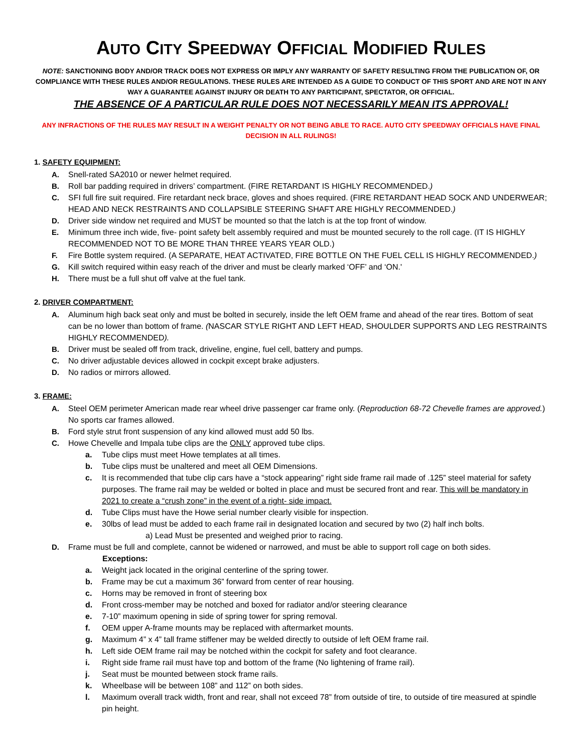AUTO CITY SPEEDWAY OFFICIAL MODIFIED RULES
NOTE: SANCTIONING BODY AND/OR TRACK DOES NOT EXPRESS OR IMPLY ANY WARRANTY OF SAFETY RESULTING FROM THE PUBLICATION OF, OR COMPLIANCE WITH THESE RULES AND/OR REGULATIONS. THESE RULES ARE INTENDED AS A GUIDE TO CONDUCT OF THIS SPORT AND ARE NOT IN ANY WAY A GUARANTEE AGAINST INJURY OR DEATH TO ANY PARTICIPANT, SPECTATOR, OR OFFICIAL.
THE ABSENCE OF A PARTICULAR RULE DOES NOT NECESSARILY MEAN ITS APPROVAL!
ANY INFRACTIONS OF THE RULES MAY RESULT IN A WEIGHT PENALTY OR NOT BEING ABLE TO RACE. AUTO CITY SPEEDWAY OFFICIALS HAVE FINAL DECISION IN ALL RULINGS!
1. SAFETY EQUIPMENT:
A. Snell-rated SA2010 or newer helmet required.
B. Roll bar padding required in drivers’ compartment. (FIRE RETARDANT IS HIGHLY RECOMMENDED.)
C. SFI full fire suit required. Fire retardant neck brace, gloves and shoes required. (FIRE RETARDANT HEAD SOCK AND UNDERWEAR; HEAD AND NECK RESTRAINTS AND COLLAPSIBLE STEERING SHAFT ARE HIGHLY RECOMMENDED.)
D. Driver side window net required and MUST be mounted so that the latch is at the top front of window.
E. Minimum three inch wide, five- point safety belt assembly required and must be mounted securely to the roll cage. (IT IS HIGHLY RECOMMENDED NOT TO BE MORE THAN THREE YEARS YEAR OLD.)
F. Fire Bottle system required. (A SEPARATE, HEAT ACTIVATED, FIRE BOTTLE ON THE FUEL CELL IS HIGHLY RECOMMENDED.)
G. Kill switch required within easy reach of the driver and must be clearly marked ‘OFF’ and ‘ON.'
H. There must be a full shut off valve at the fuel tank.
2. DRIVER COMPARTMENT:
A. Aluminum high back seat only and must be bolted in securely, inside the left OEM frame and ahead of the rear tires. Bottom of seat can be no lower than bottom of frame. (NASCAR STYLE RIGHT AND LEFT HEAD, SHOULDER SUPPORTS AND LEG RESTRAINTS HIGHLY RECOMMENDED).
B. Driver must be sealed off from track, driveline, engine, fuel cell, battery and pumps.
C. No driver adjustable devices allowed in cockpit except brake adjusters.
D. No radios or mirrors allowed.
3. FRAME:
A. Steel OEM perimeter American made rear wheel drive passenger car frame only. (Reproduction 68-72 Chevelle frames are approved.) No sports car frames allowed.
B. Ford style strut front suspension of any kind allowed must add 50 lbs.
C. Howe Chevelle and Impala tube clips are the ONLY approved tube clips.
a. Tube clips must meet Howe templates at all times.
b. Tube clips must be unaltered and meet all OEM Dimensions.
c. It is recommended that tube clip cars have a “stock appearing” right side frame rail made of .125” steel material for safety purposes. The frame rail may be welded or bolted in place and must be secured front and rear. This will be mandatory in 2021 to create a “crush zone” in the event of a right- side impact.
d. Tube Clips must have the Howe serial number clearly visible for inspection.
e. 30lbs of lead must be added to each frame rail in designated location and secured by two (2) half inch bolts.
a) Lead Must be presented and weighed prior to racing.
D. Frame must be full and complete, cannot be widened or narrowed, and must be able to support roll cage on both sides.
Exceptions:
a. Weight jack located in the original centerline of the spring tower.
b. Frame may be cut a maximum 36” forward from center of rear housing.
c. Horns may be removed in front of steering box
d. Front cross-member may be notched and boxed for radiator and/or steering clearance
e. 7-10” maximum opening in side of spring tower for spring removal.
f. OEM upper A-frame mounts may be replaced with aftermarket mounts.
g. Maximum 4” x 4” tall frame stiffener may be welded directly to outside of left OEM frame rail.
h. Left side OEM frame rail may be notched within the cockpit for safety and foot clearance.
i. Right side frame rail must have top and bottom of the frame (No lightening of frame rail).
j. Seat must be mounted between stock frame rails.
k. Wheelbase will be between 108” and 112” on both sides.
l. Maximum overall track width, front and rear, shall not exceed 78” from outside of tire, to outside of tire measured at spindle pin height.